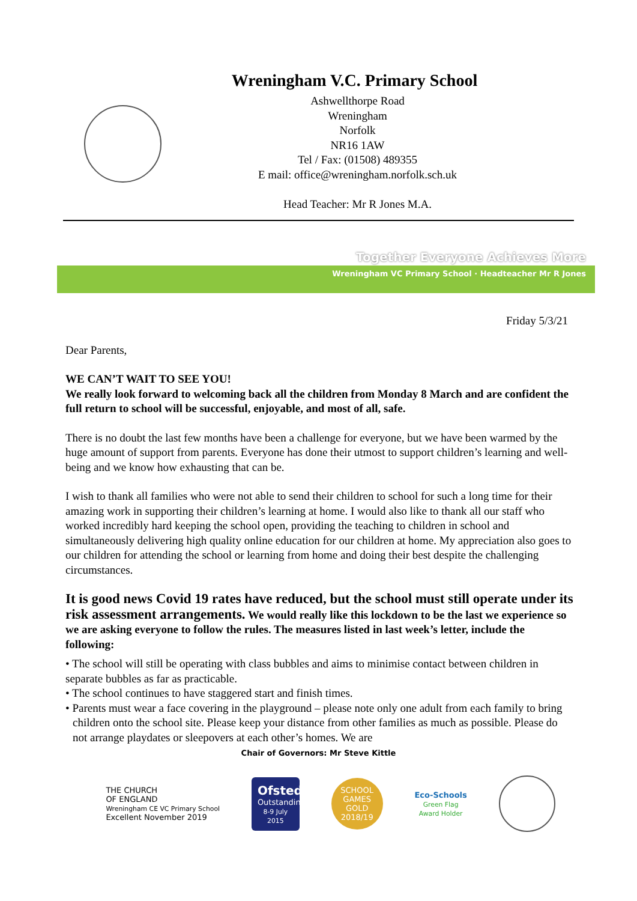Wreningham V.C. Primary School
Ashwellthorpe Road
Wreningham
Norfolk
NR16 1AW
Tel / Fax: (01508) 489355
E mail: office@wreningham.norfolk.sch.uk
Head Teacher: Mr R Jones M.A.
Together Everyone Achieves More
Wreningham VC Primary School · Headteacher Mr R Jones
Friday 5/3/21
Dear Parents,
WE CAN’T WAIT TO SEE YOU!
We really look forward to welcoming back all the children from Monday 8 March and are confident the full return to school will be successful, enjoyable, and most of all, safe.
There is no doubt the last few months have been a challenge for everyone, but we have been warmed by the huge amount of support from parents. Everyone has done their utmost to support children’s learning and well-being and we know how exhausting that can be.
I wish to thank all families who were not able to send their children to school for such a long time for their amazing work in supporting their children’s learning at home. I would also like to thank all our staff who worked incredibly hard keeping the school open, providing the teaching to children in school and simultaneously delivering high quality online education for our children at home. My appreciation also goes to our children for attending the school or learning from home and doing their best despite the challenging circumstances.
It is good news Covid 19 rates have reduced, but the school must still operate under its risk assessment arrangements. We would really like this lockdown to be the last we experience so we are asking everyone to follow the rules. The measures listed in last week’s letter, include the following:
• The school will still be operating with class bubbles and aims to minimise contact between children in separate bubbles as far as practicable.
• The school continues to have staggered start and finish times.
• Parents must wear a face covering in the playground – please note only one adult from each family to bring children onto the school site. Please keep your distance from other families as much as possible. Please do not arrange playdates or sleepovers at each other’s homes. We are
Chair of Governors: Mr Steve Kittle
THE CHURCH
OF ENGLAND
Wreningham CE VC Primary School
Excellent November 2019
Ofsted
Outstanding
8-9 July 2015
SCHOOL GAMES
GOLD
2018/19
Eco-Schools
Green Flag
Award Holder